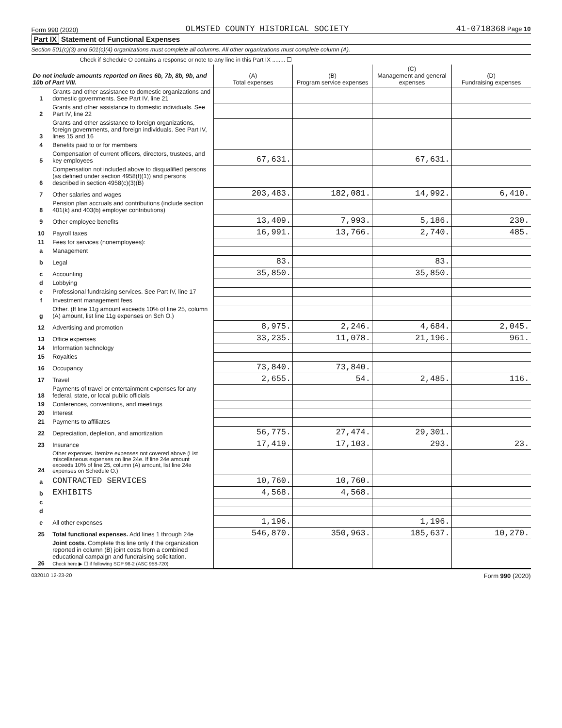Form 990 (2020) OLMSTED COUNTY HISTORICAL SOCIETY 41-0718368 Page 10
Part IX Statement of Functional Expenses
Section 501(c)(3) and 501(c)(4) organizations must complete all columns. All other organizations must complete column (A).
Check if Schedule O contains a response or note to any line in this Part IX ........ ☐
| Do not include amounts reported on lines 6b, 7b, 8b, 9b, and 10b of Part VIII. | | (A) Total expenses | (B) Program service expenses | (C) Management and general expenses | (D) Fundraising expenses |
| --- | --- | --- | --- | --- | --- |
| 1 | Grants and other assistance to domestic organizations and domestic governments. See Part IV, line 21 | | | | |
| 2 | Grants and other assistance to domestic individuals. See Part IV, line 22 | | | | |
| 3 | Grants and other assistance to foreign organizations, foreign governments, and foreign individuals. See Part IV, lines 15 and 16 | | | | |
| 4 | Benefits paid to or for members | | | | |
| 5 | Compensation of current officers, directors, trustees, and key employees | 67,631. | | 67,631. | |
| 6 | Compensation not included above to disqualified persons (as defined under section 4958(f)(1)) and persons described in section 4958(c)(3)(B) | | | | |
| 7 | Other salaries and wages | 203,483. | 182,081. | 14,992. | 6,410. |
| 8 | Pension plan accruals and contributions (include section 401(k) and 403(b) employer contributions) | | | | |
| 9 | Other employee benefits | 13,409. | 7,993. | 5,186. | 230. |
| 10 | Payroll taxes | 16,991. | 13,766. | 2,740. | 485. |
| 11 | Fees for services (nonemployees): | | | | |
| a | Management | | | | |
| b | Legal | 83. | | 83. | |
| c | Accounting | 35,850. | | 35,850. | |
| d | Lobbying | | | | |
| e | Professional fundraising services. See Part IV, line 17 | | | | |
| f | Investment management fees | | | | |
| g | Other. (If line 11g amount exceeds 10% of line 25, column (A) amount, list line 11g expenses on Sch O.) | | | | |
| 12 | Advertising and promotion | 8,975. | 2,246. | 4,684. | 2,045. |
| 13 | Office expenses | 33,235. | 11,078. | 21,196. | 961. |
| 14 | Information technology | | | | |
| 15 | Royalties | | | | |
| 16 | Occupancy | 73,840. | 73,840. | | |
| 17 | Travel | 2,655. | 54. | 2,485. | 116. |
| 18 | Payments of travel or entertainment expenses for any federal, state, or local public officials | | | | |
| 19 | Conferences, conventions, and meetings | | | | |
| 20 | Interest | | | | |
| 21 | Payments to affiliates | | | | |
| 22 | Depreciation, depletion, and amortization | 56,775. | 27,474. | 29,301. | |
| 23 | Insurance | 17,419. | 17,103. | 293. | 23. |
| 24 | Other expenses. Itemize expenses not covered above (List miscellaneous expenses on line 24e. If line 24e amount exceeds 10% of line 25, column (A) amount, list line 24e expenses on Schedule O.) | | | | |
| a | CONTRACTED SERVICES | 10,760. | 10,760. | | |
| b | EXHIBITS | 4,568. | 4,568. | | |
| c | | | | | |
| d | | | | | |
| e | All other expenses | 1,196. | | 1,196. | |
| 25 | Total functional expenses. Add lines 1 through 24e | 546,870. | 350,963. | 185,637. | 10,270. |
| 26 | Joint costs. Complete this line only if the organization reported in column (B) joint costs from a combined educational campaign and fundraising solicitation. Check here ▶ ☐ if following SOP 98-2 (ASC 958-720) | | | | |
032010 12-23-20 Form 990 (2020)